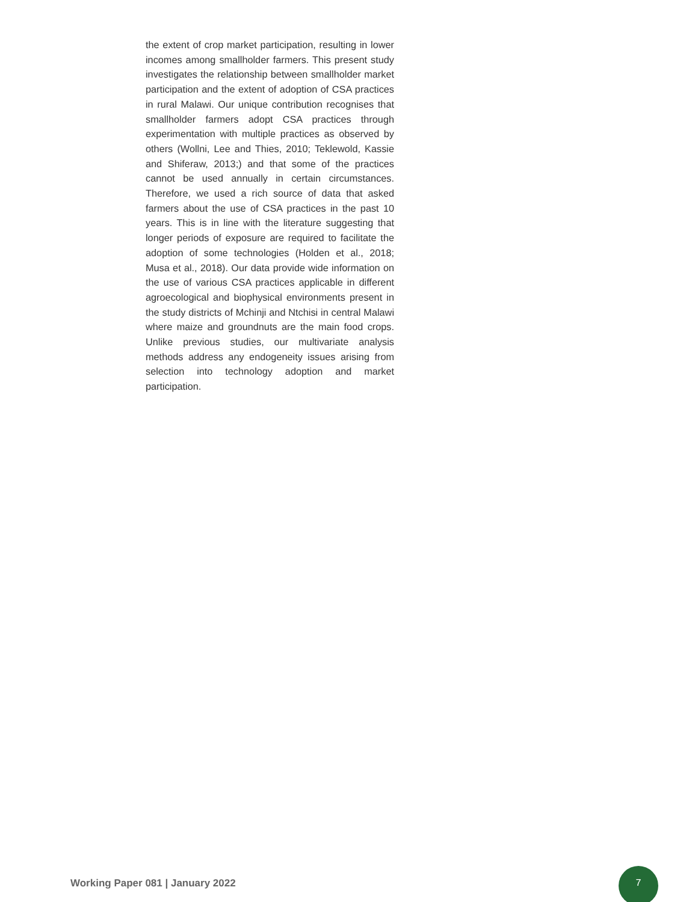the extent of crop market participation, resulting in lower incomes among smallholder farmers. This present study investigates the relationship between smallholder market participation and the extent of adoption of CSA practices in rural Malawi. Our unique contribution recognises that smallholder farmers adopt CSA practices through experimentation with multiple practices as observed by others (Wollni, Lee and Thies, 2010; Teklewold, Kassie and Shiferaw, 2013;) and that some of the practices cannot be used annually in certain circumstances. Therefore, we used a rich source of data that asked farmers about the use of CSA practices in the past 10 years. This is in line with the literature suggesting that longer periods of exposure are required to facilitate the adoption of some technologies (Holden et al., 2018; Musa et al., 2018). Our data provide wide information on the use of various CSA practices applicable in different agroecological and biophysical environments present in the study districts of Mchinji and Ntchisi in central Malawi where maize and groundnuts are the main food crops. Unlike previous studies, our multivariate analysis methods address any endogeneity issues arising from selection into technology adoption and market participation.
Working Paper 081 | January 2022
7